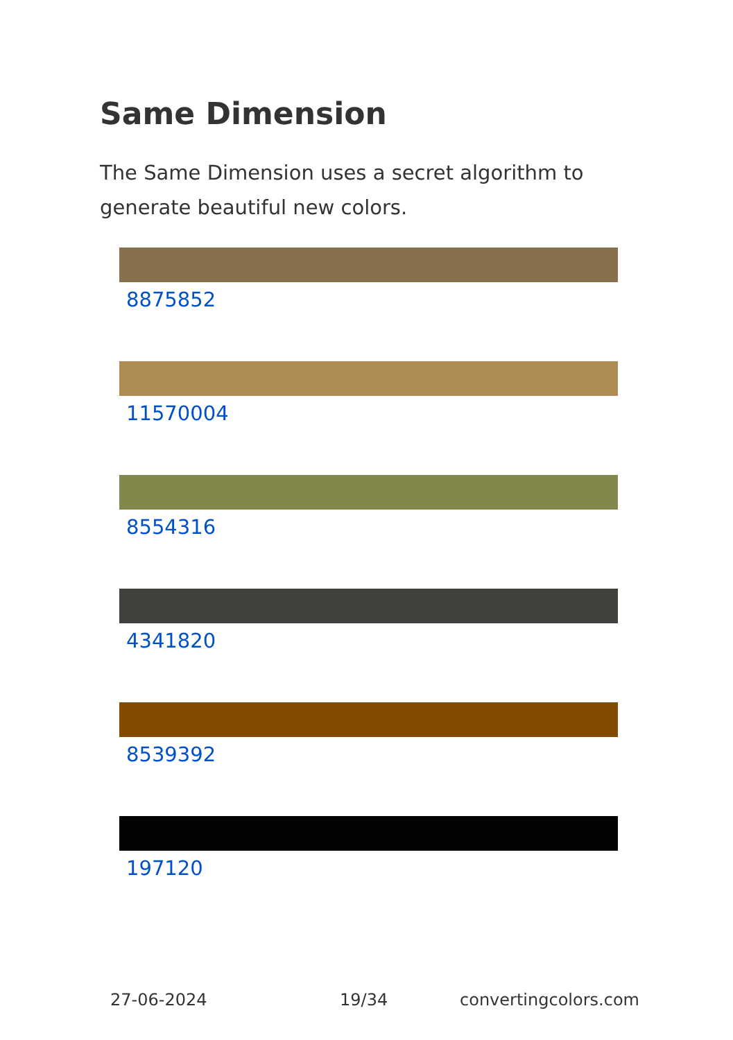Same Dimension
The Same Dimension uses a secret algorithm to generate beautiful new colors.
8875852
11570004
8554316
4341820
8539392
197120
27-06-2024 19/34 convertingcolors.com